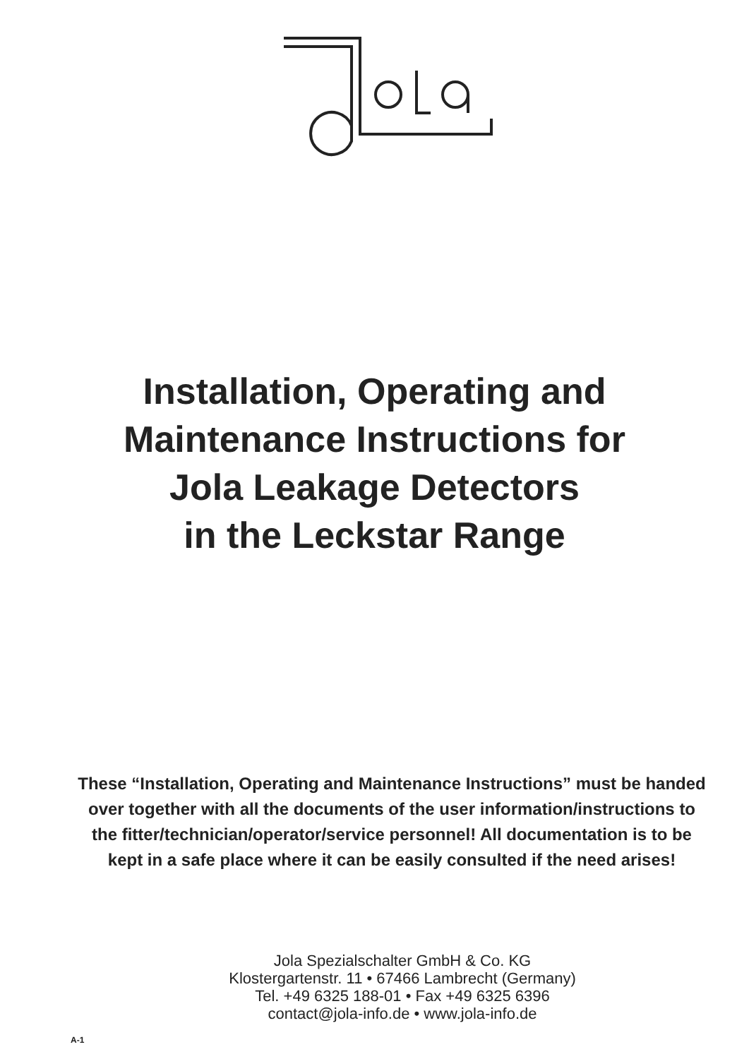Installation, Operating and
Maintenance Instructions for
Jola Leakage Detectors
in the Leckstar Range
These “Installation, Operating and Maintenance Instructions” must be handed over together with all the documents of the user information/instructions to the fitter/technician/operator/service personnel! All documentation is to be kept in a safe place where it can be easily consulted if the need arises!
Jola Spezialschalter GmbH & Co. KG
Klostergartenstr. 11 • 67466 Lambrecht (Germany)
Tel. +49 6325 188-01 • Fax +49 6325 6396
contact@jola-info.de • www.jola-info.de
A-1